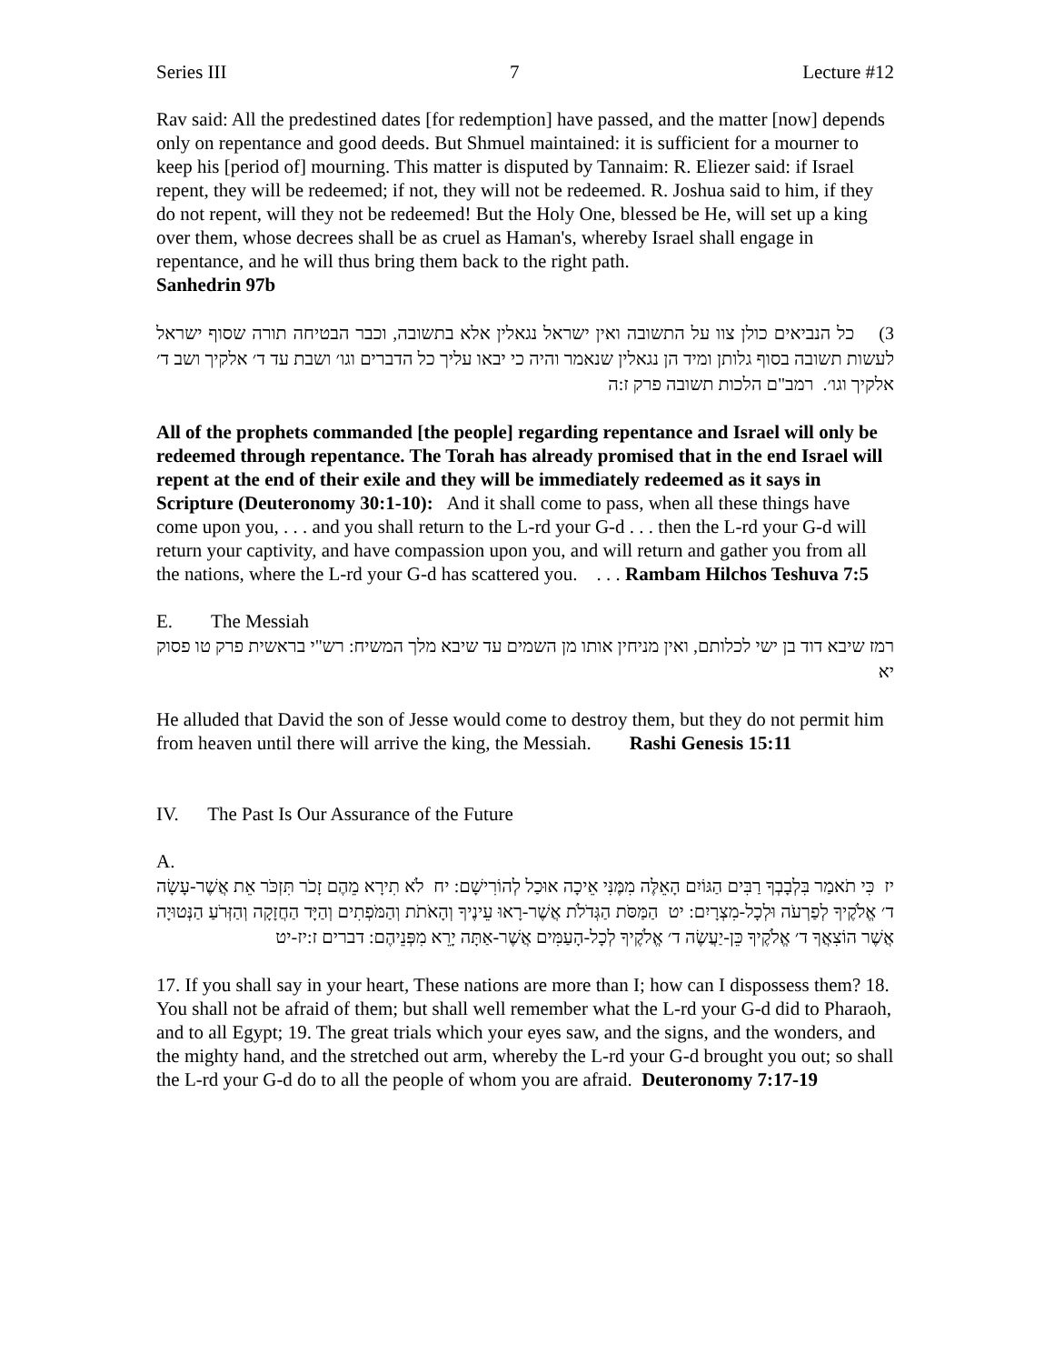Series III 7 Lecture #12
Rav said: All the predestined dates [for redemption] have passed, and the matter [now] depends only on repentance and good deeds. But Shmuel maintained: it is sufficient for a mourner to keep his [period of] mourning. This matter is disputed by Tannaim: R. Eliezer said: if Israel repent, they will be redeemed; if not, they will not be redeemed. R. Joshua said to him, if they do not repent, will they not be redeemed! But the Holy One, blessed be He, will set up a king over them, whose decrees shall be as cruel as Haman's, whereby Israel shall engage in repentance, and he will thus bring them back to the right path.
Sanhedrin 97b
3) כל הנביאים כולן צוו על התשובה ואין ישראל נגאלין אלא בתשובה, וכבר הבטיחה תורה שסוף ישראל לעשות תשובה בסוף גלותן ומיד הן נגאלין שנאמר והיה כי יבאו עליך כל הדברים וגו׳ ושבת עד ד׳ אלקיך ושב ד׳ אלקיך וגו׳. רמב"ם הלכות תשובה פרק ז:ה
All of the prophets commanded [the people] regarding repentance and Israel will only be redeemed through repentance. The Torah has already promised that in the end Israel will repent at the end of their exile and they will be immediately redeemed as it says in Scripture (Deuteronomy 30:1-10): And it shall come to pass, when all these things have come upon you, . . . and you shall return to the L-rd your G-d . . . then the L-rd your G-d will return your captivity, and have compassion upon you, and will return and gather you from all the nations, where the L-rd your G-d has scattered you. . . . Rambam Hilchos Teshuva 7:5
E. The Messiah
רמז שיבא דוד בן ישי לכלותם, ואין מניחין אותו מן השמים עד שיבא מלך המשיח: רש"י בראשית פרק טו פסוק יא
He alluded that David the son of Jesse would come to destroy them, but they do not permit him from heaven until there will arrive the king, the Messiah. Rashi Genesis 15:11
IV. The Past Is Our Assurance of the Future
A.
יז כִּי תֹאמַר בִּלְבָבְךָ רַבִּים הַגּוֹיִם הָאֵלֶּה מִמֶּנִּי אֵיכָה אוּכַל לְהוֹרִישָׁם: יח לֹא תִירָא מֵהֶם זָכֹר תִּזְכֹּר אֵת אֲשֶׁר-עָשָׂה ד׳ אֱלֹקֶיךָ לְפַרְעֹה וּלְכָל-מִצְרָיִם: יט הַמַּסֹּת הַגְּדֹלֹת אֲשֶׁר-רָאוּ עֵינֶיךָ וְהָאֹתֹת וְהַמֹּפְתִים וְהַיָּד הַחֲזָקָה וְהַזְּרֹעַ הַנְּטוּיָה אֲשֶׁר הוֹצִאֲךָ ד׳ אֱלֹקֶיךָ כֵּן-יַעֲשֶׂה ד׳ אֱלֹקֶיךָ לְכָל-הָעַמִּים אֲשֶׁר-אַתָּה יָרֵא מִפְּנֵיהֶם: דברים ז:יז-יט
17. If you shall say in your heart, These nations are more than I; how can I dispossess them? 18. You shall not be afraid of them; but shall well remember what the L-rd your G-d did to Pharaoh, and to all Egypt; 19. The great trials which your eyes saw, and the signs, and the wonders, and the mighty hand, and the stretched out arm, whereby the L-rd your G-d brought you out; so shall the L-rd your G-d do to all the people of whom you are afraid. Deuteronomy 7:17-19